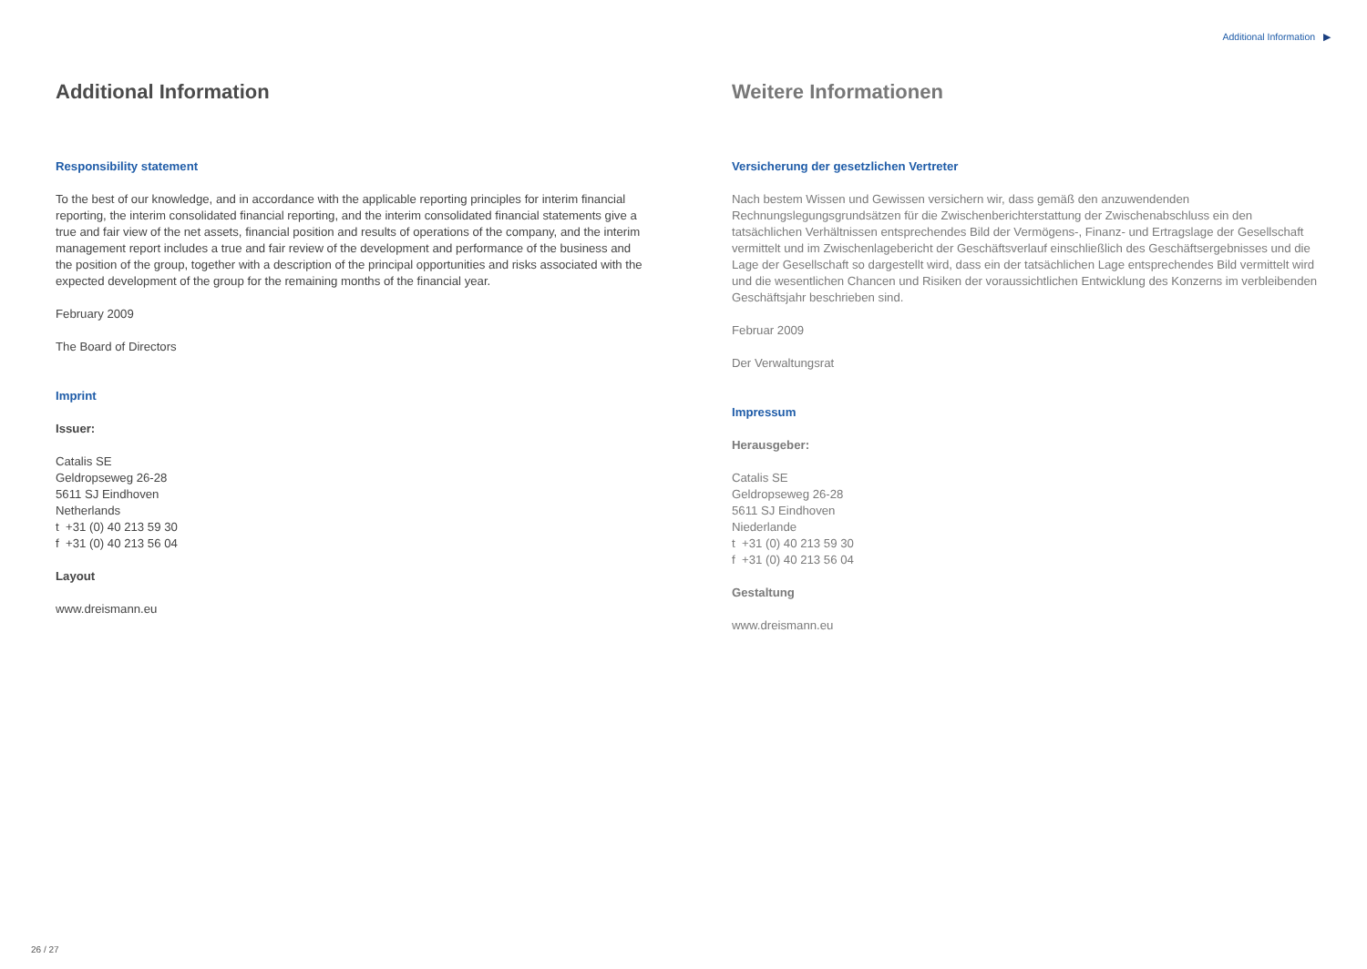Additional Information ▶
Additional Information
Responsibility statement
To the best of our knowledge, and in accordance with the applicable reporting principles for interim financial reporting, the interim consolidated financial reporting, and the interim consolidated financial statements give a true and fair view of the net assets, financial position and results of operations of the company, and the interim management report includes a true and fair review of the development and performance of the business and the position of the group, together with a description of the principal opportunities and risks associated with the expected development of the group for the remaining months of the financial year.
February 2009
The Board of Directors
Imprint
Issuer:
Catalis SE
Geldropseweg 26-28
5611 SJ Eindhoven
Netherlands
t +31 (0) 40 213 59 30
f +31 (0) 40 213 56 04
Layout
www.dreismann.eu
Weitere Informationen
Versicherung der gesetzlichen Vertreter
Nach bestem Wissen und Gewissen versichern wir, dass gemäß den anzuwendenden Rechnungslegungsgrundsätzen für die Zwischenberichterstattung der Zwischenabschluss ein den tatsächlichen Verhältnissen entsprechendes Bild der Vermögens-, Finanz- und Ertragslage der Gesellschaft vermittelt und im Zwischenlagebericht der Geschäftsverlauf einschließlich des Geschäftsergebnisses und die Lage der Gesellschaft so dargestellt wird, dass ein der tatsächlichen Lage entsprechendes Bild vermittelt wird und die wesentlichen Chancen und Risiken der voraussichtlichen Entwicklung des Konzerns im verbleibenden Geschäftsjahr beschrieben sind.
Februar 2009
Der Verwaltungsrat
Impressum
Herausgeber:
Catalis SE
Geldropseweg 26-28
5611 SJ Eindhoven
Niederlande
t +31 (0) 40 213 59 30
f +31 (0) 40 213 56 04
Gestaltung
www.dreismann.eu
26 / 27